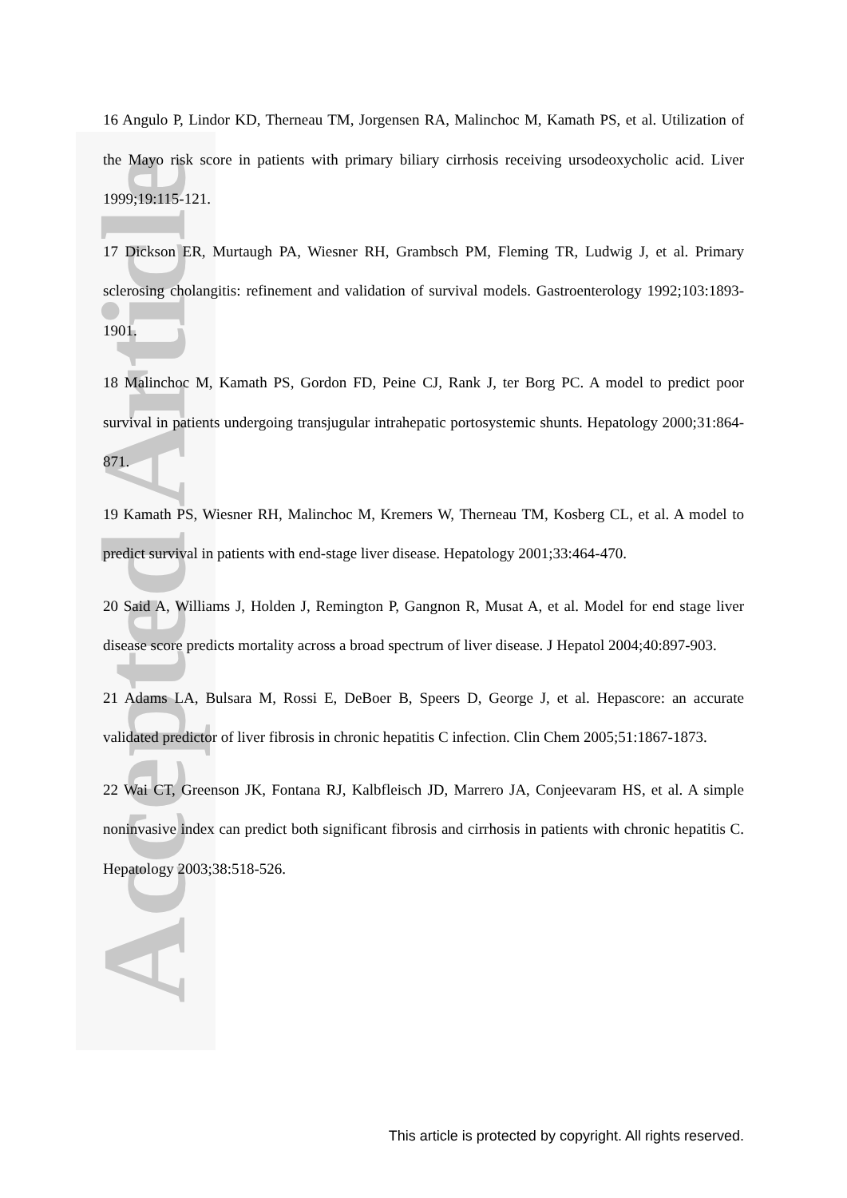Accepted Article
16 Angulo P, Lindor KD, Therneau TM, Jorgensen RA, Malinchoc M, Kamath PS, et al. Utilization of the Mayo risk score in patients with primary biliary cirrhosis receiving ursodeoxycholic acid. Liver 1999;19:115-121.
17 Dickson ER, Murtaugh PA, Wiesner RH, Grambsch PM, Fleming TR, Ludwig J, et al. Primary sclerosing cholangitis: refinement and validation of survival models. Gastroenterology 1992;103:1893-1901.
18 Malinchoc M, Kamath PS, Gordon FD, Peine CJ, Rank J, ter Borg PC. A model to predict poor survival in patients undergoing transjugular intrahepatic portosystemic shunts. Hepatology 2000;31:864-871.
19 Kamath PS, Wiesner RH, Malinchoc M, Kremers W, Therneau TM, Kosberg CL, et al. A model to predict survival in patients with end-stage liver disease. Hepatology 2001;33:464-470.
20 Said A, Williams J, Holden J, Remington P, Gangnon R, Musat A, et al. Model for end stage liver disease score predicts mortality across a broad spectrum of liver disease. J Hepatol 2004;40:897-903.
21 Adams LA, Bulsara M, Rossi E, DeBoer B, Speers D, George J, et al. Hepascore: an accurate validated predictor of liver fibrosis in chronic hepatitis C infection. Clin Chem 2005;51:1867-1873.
22 Wai CT, Greenson JK, Fontana RJ, Kalbfleisch JD, Marrero JA, Conjeevaram HS, et al. A simple noninvasive index can predict both significant fibrosis and cirrhosis in patients with chronic hepatitis C. Hepatology 2003;38:518-526.
This article is protected by copyright. All rights reserved.